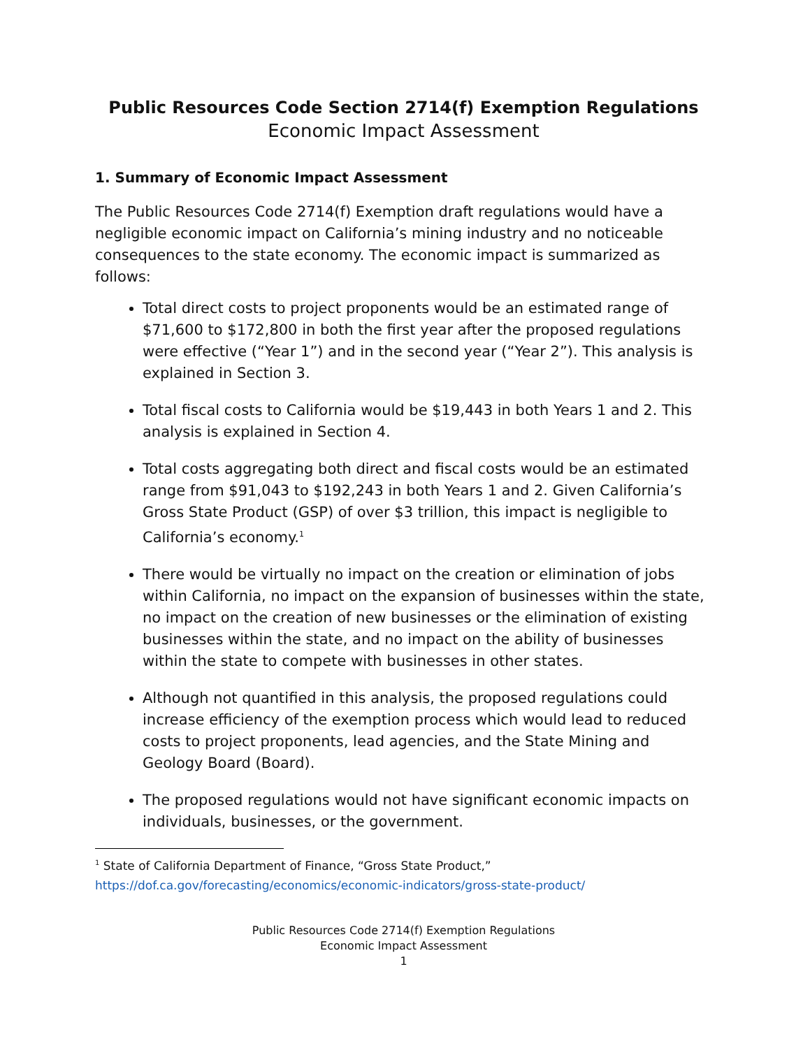Public Resources Code Section 2714(f) Exemption Regulations
Economic Impact Assessment
1. Summary of Economic Impact Assessment
The Public Resources Code 2714(f) Exemption draft regulations would have a negligible economic impact on California’s mining industry and no noticeable consequences to the state economy. The economic impact is summarized as follows:
Total direct costs to project proponents would be an estimated range of $71,600 to $172,800 in both the first year after the proposed regulations were effective (“Year 1”) and in the second year (“Year 2”). This analysis is explained in Section 3.
Total fiscal costs to California would be $19,443 in both Years 1 and 2. This analysis is explained in Section 4.
Total costs aggregating both direct and fiscal costs would be an estimated range from $91,043 to $192,243 in both Years 1 and 2. Given California’s Gross State Product (GSP) of over $3 trillion, this impact is negligible to California’s economy.<sup>1</sup>
There would be virtually no impact on the creation or elimination of jobs within California, no impact on the expansion of businesses within the state, no impact on the creation of new businesses or the elimination of existing businesses within the state, and no impact on the ability of businesses within the state to compete with businesses in other states.
Although not quantified in this analysis, the proposed regulations could increase efficiency of the exemption process which would lead to reduced costs to project proponents, lead agencies, and the State Mining and Geology Board (Board).
The proposed regulations would not have significant economic impacts on individuals, businesses, or the government.
<sup>1</sup> State of California Department of Finance, “Gross State Product,”
https://dof.ca.gov/forecasting/economics/economic-indicators/gross-state-product/
Public Resources Code 2714(f) Exemption Regulations
Economic Impact Assessment
1